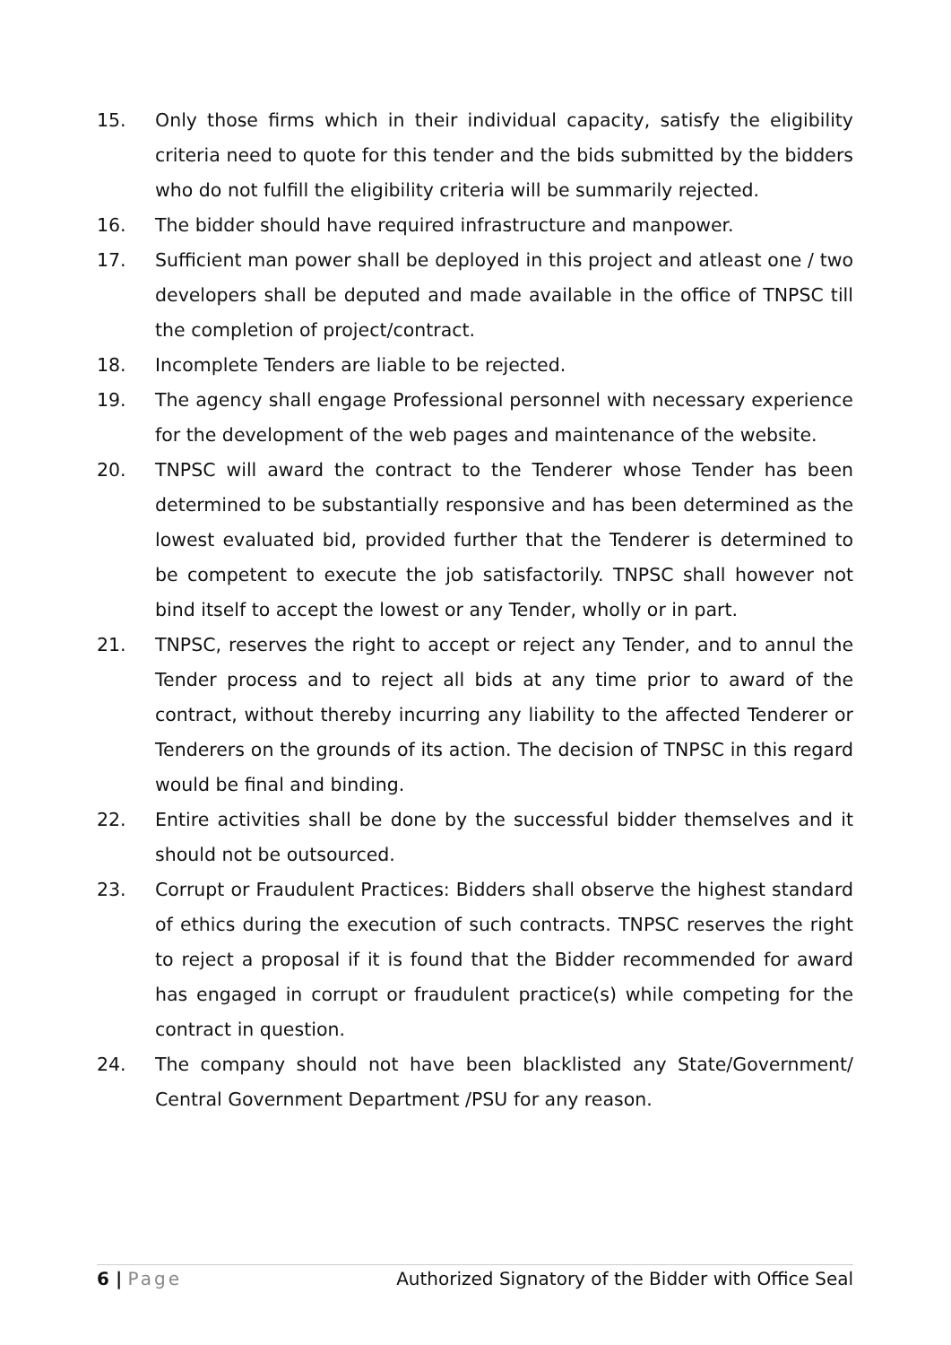15. Only those firms which in their individual capacity, satisfy the eligibility criteria need to quote for this tender and the bids submitted by the bidders who do not fulfill the eligibility criteria will be summarily rejected.
16. The bidder should have required infrastructure and manpower.
17. Sufficient man power shall be deployed in this project and atleast one / two developers shall be deputed and made available in the office of TNPSC till the completion of project/contract.
18. Incomplete Tenders are liable to be rejected.
19. The agency shall engage Professional personnel with necessary experience for the development of the web pages and maintenance of the website.
20. TNPSC will award the contract to the Tenderer whose Tender has been determined to be substantially responsive and has been determined as the lowest evaluated bid, provided further that the Tenderer is determined to be competent to execute the job satisfactorily. TNPSC shall however not bind itself to accept the lowest or any Tender, wholly or in part.
21. TNPSC, reserves the right to accept or reject any Tender, and to annul the Tender process and to reject all bids at any time prior to award of the contract, without thereby incurring any liability to the affected Tenderer or Tenderers on the grounds of its action. The decision of TNPSC in this regard would be final and binding.
22. Entire activities shall be done by the successful bidder themselves and it should not be outsourced.
23. Corrupt or Fraudulent Practices: Bidders shall observe the highest standard of ethics during the execution of such contracts. TNPSC reserves the right to reject a proposal if it is found that the Bidder recommended for award has engaged in corrupt or fraudulent practice(s) while competing for the contract in question.
24. The company should not have been blacklisted any State/Government/ Central Government Department /PSU for any reason.
6 | Page Authorized Signatory of the Bidder with Office Seal